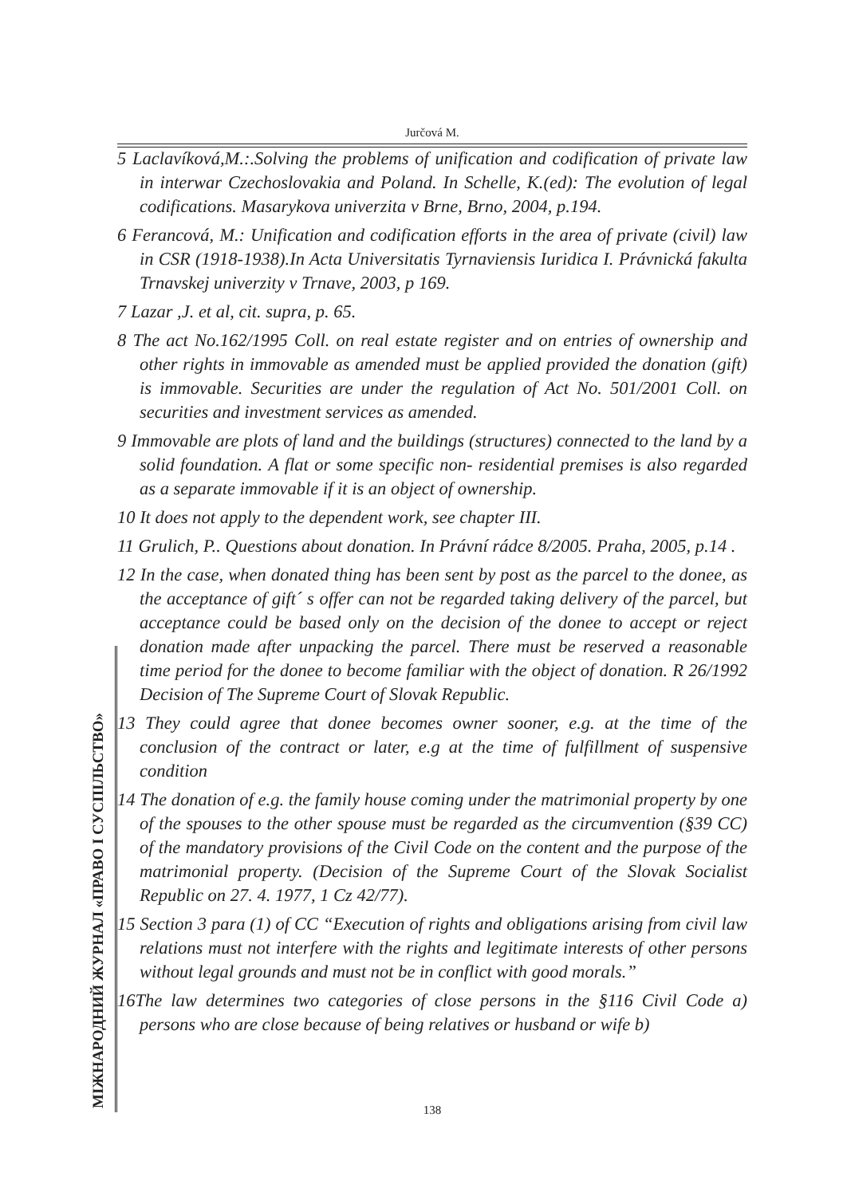Jurčová M.
МІЖНАРОДНИЙ ЖУРНАЛ «ПРАВО І СУСПІЛЬСТВО»
5 Laclavíková,M.:.Solving the problems of unification and codification of private law in interwar Czechoslovakia and Poland. In Schelle, K.(ed): The evolution of legal codifications. Masarykova univerzita v Brne, Brno, 2004, p.194.
6 Ferancová, M.: Unification and codification efforts in the area of private (civil) law in CSR (1918-1938).In Acta Universitatis Tyrnaviensis Iuridica I. Právnická fakulta Trnavskej univerzity v Trnave, 2003, p 169.
7 Lazar ,J. et al, cit. supra, p. 65.
8 The act No.162/1995 Coll. on real estate register and on entries of ownership and other rights in immovable as amended must be applied provided the donation (gift) is immovable. Securities are under the regulation of Act No. 501/2001 Coll. on securities and investment services as amended.
9 Immovable are plots of land and the buildings (structures) connected to the land by a solid foundation. A flat or some specific non- residential premises is also regarded as a separate immovable if it is an object of ownership.
10 It does not apply to the dependent work, see chapter III.
11 Grulich, P.. Questions about donation. In Právní rádce 8/2005. Praha, 2005, p.14 .
12 In the case, when donated thing has been sent by post as the parcel to the donee, as the acceptance of gift´ s offer can not be regarded taking delivery of the parcel, but acceptance could be based only on the decision of the donee to accept or reject donation made after unpacking the parcel. There must be reserved a reasonable time period for the donee to become familiar with the object of donation. R 26/1992 Decision of The Supreme Court of Slovak Republic.
13 They could agree that donee becomes owner sooner, e.g. at the time of the conclusion of the contract or later, e.g at the time of fulfillment of suspensive condition
14 The donation of e.g. the family house coming under the matrimonial property by one of the spouses to the other spouse must be regarded as the circumvention (§39 CC) of the mandatory provisions of the Civil Code on the content and the purpose of the matrimonial property. (Decision of the Supreme Court of the Slovak Socialist Republic on 27. 4. 1977, 1 Cz 42/77).
15 Section 3 para (1) of CC “Execution of rights and obligations arising from civil law relations must not interfere with the rights and legitimate interests of other persons without legal grounds and must not be in conflict with good morals.”
16The law determines two categories of close persons in the §116 Civil Code a) persons who are close because of being relatives or husband or wife b)
138